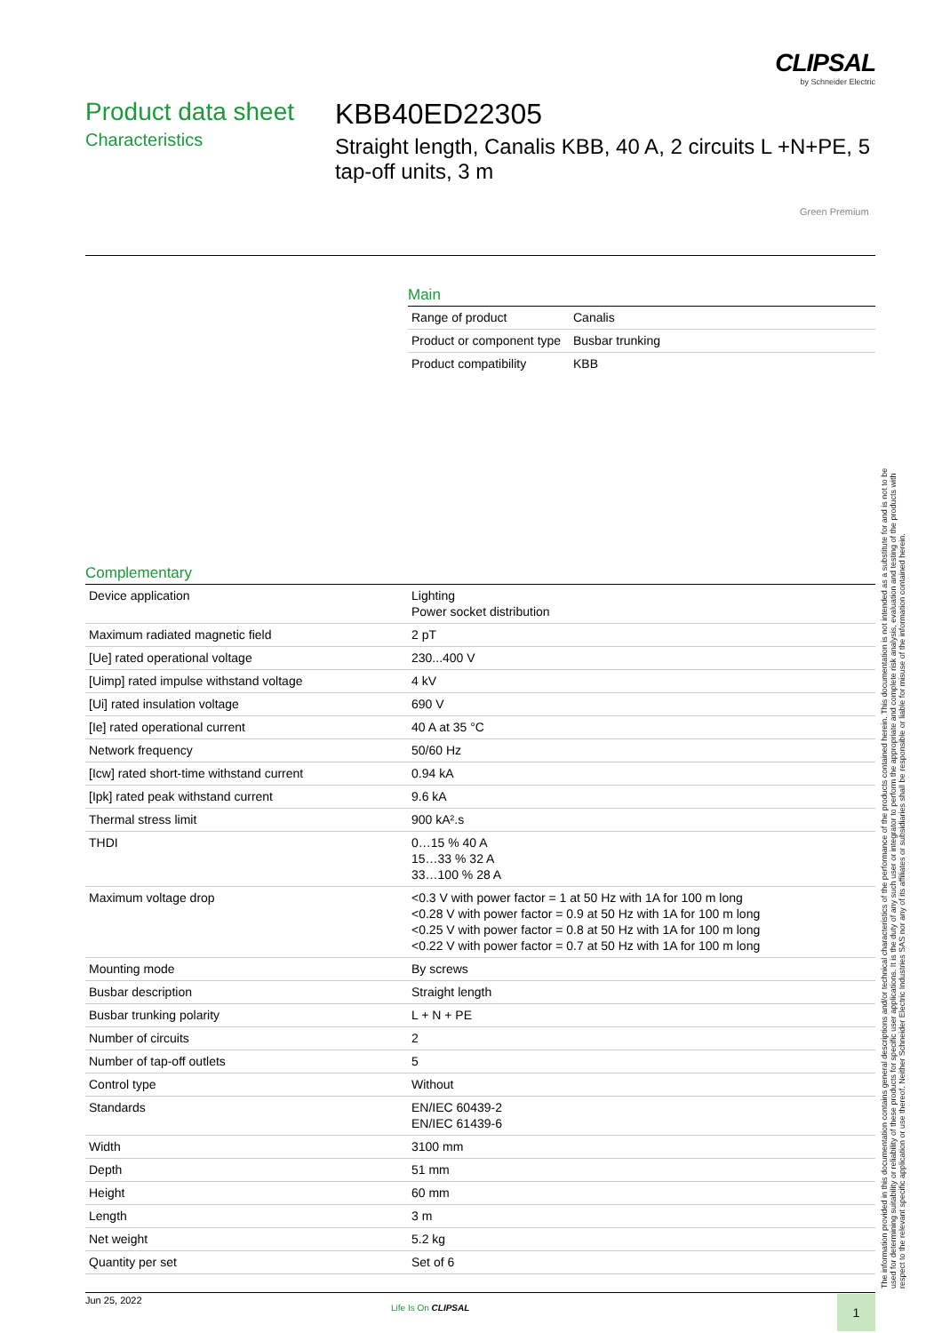CLIPSAL
by Schneider Electric
Product data sheet
Characteristics
KBB40ED22305
Straight length, Canalis KBB, 40 A, 2 circuits L +N+PE, 5 tap-off units, 3 m
Green Premium
Main
| Range of product | Canalis |
| Product or component type | Busbar trunking |
| Product compatibility | KBB |
Complementary
| Device application | Lighting Power socket distribution |
| Maximum radiated magnetic field | 2 pT |
| [Ue] rated operational voltage | 230...400 V |
| [Uimp] rated impulse withstand voltage | 4 kV |
| [Ui] rated insulation voltage | 690 V |
| [Ie] rated operational current | 40 A at 35 °C |
| Network frequency | 50/60 Hz |
| [Icw] rated short-time withstand current | 0.94 kA |
| [Ipk] rated peak withstand current | 9.6 kA |
| Thermal stress limit | 900 kA².s |
| THDI | 0…15 % 40 A 15…33 % 32 A 33…100 % 28 A |
| Maximum voltage drop | <0.3 V with power factor = 1 at 50 Hz with 1A for 100 m long <0.28 V with power factor = 0.9 at 50 Hz with 1A for 100 m long <0.25 V with power factor = 0.8 at 50 Hz with 1A for 100 m long <0.22 V with power factor = 0.7 at 50 Hz with 1A for 100 m long |
| Mounting mode | By screws |
| Busbar description | Straight length |
| Busbar trunking polarity | L + N + PE |
| Number of circuits | 2 |
| Number of tap-off outlets | 5 |
| Control type | Without |
| Standards | EN/IEC 60439-2 EN/IEC 61439-6 |
| Width | 3100 mm |
| Depth | 51 mm |
| Height | 60 mm |
| Length | 3 m |
| Net weight | 5.2 kg |
| Quantity per set | Set of 6 |
The information provided in this documentation contains general descriptions and/or technical characteristics of the performance of the products contained herein. This documentation is not intended as a substitute for and is not to be used for determining suitability or reliability of these products for specific user applications. It is the duty of any such user or integrator to perform the appropriate and complete risk analysis, evaluation and testing of the products with respect to the relevant specific application or use thereof. Neither Schneider Electric Industries SAS nor any of its affiliates or subsidiaries shall be responsible or liable for misuse of the information contained herein.
Jun 25, 2022
Life Is On CLIPSAL 1